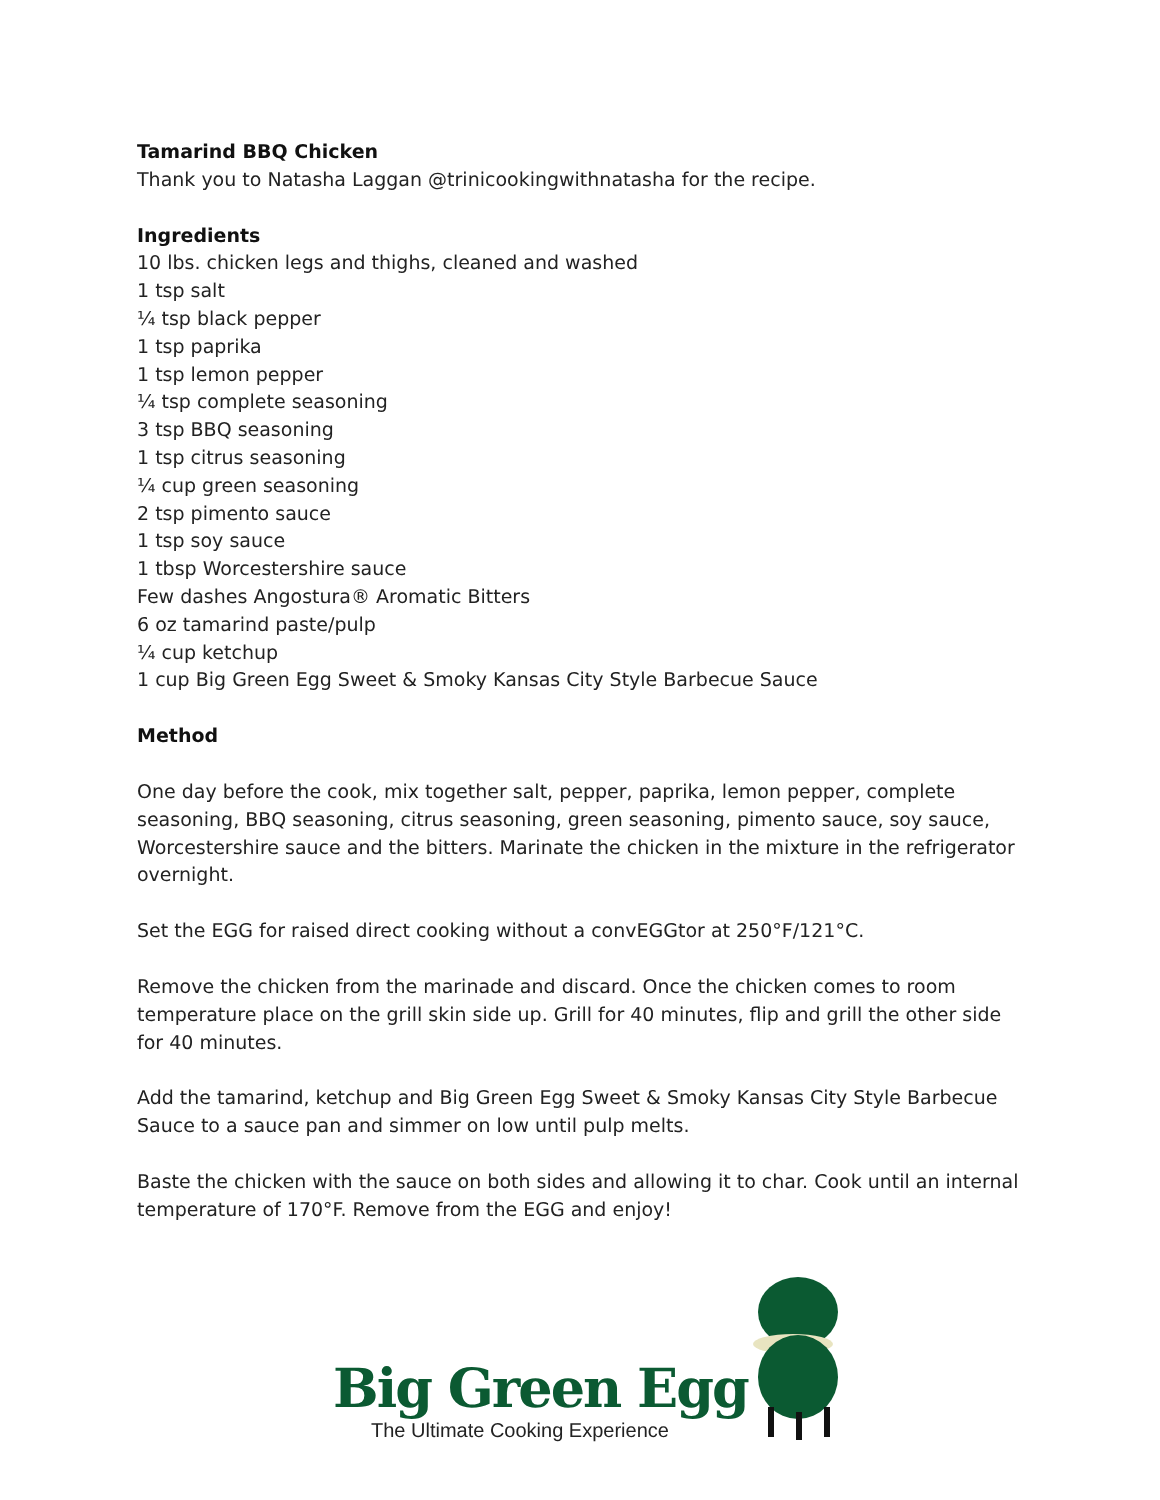Tamarind BBQ Chicken
Thank you to Natasha Laggan @trinicookingwithnatasha for the recipe.
Ingredients
10 lbs. chicken legs and thighs, cleaned and washed
1 tsp salt
¼ tsp black pepper
1 tsp paprika
1 tsp lemon pepper
¼ tsp complete seasoning
3 tsp BBQ seasoning
1 tsp citrus seasoning
¼ cup green seasoning
2 tsp pimento sauce
1 tsp soy sauce
1 tbsp Worcestershire sauce
Few dashes Angostura® Aromatic Bitters
6 oz tamarind paste/pulp
¼ cup ketchup
1 cup Big Green Egg Sweet & Smoky Kansas City Style Barbecue Sauce
Method
One day before the cook, mix together salt, pepper, paprika, lemon pepper, complete seasoning, BBQ seasoning, citrus seasoning, green seasoning, pimento sauce, soy sauce, Worcestershire sauce and the bitters. Marinate the chicken in the mixture in the refrigerator overnight.
Set the EGG for raised direct cooking without a convEGGtor at 250°F/121°C.
Remove the chicken from the marinade and discard. Once the chicken comes to room temperature place on the grill skin side up. Grill for 40 minutes, flip and grill the other side for 40 minutes.
Add the tamarind, ketchup and Big Green Egg Sweet & Smoky Kansas City Style Barbecue Sauce to a sauce pan and simmer on low until pulp melts.
Baste the chicken with the sauce on both sides and allowing it to char. Cook until an internal temperature of 170°F. Remove from the EGG and enjoy!
Big Green Egg
The Ultimate Cooking Experience